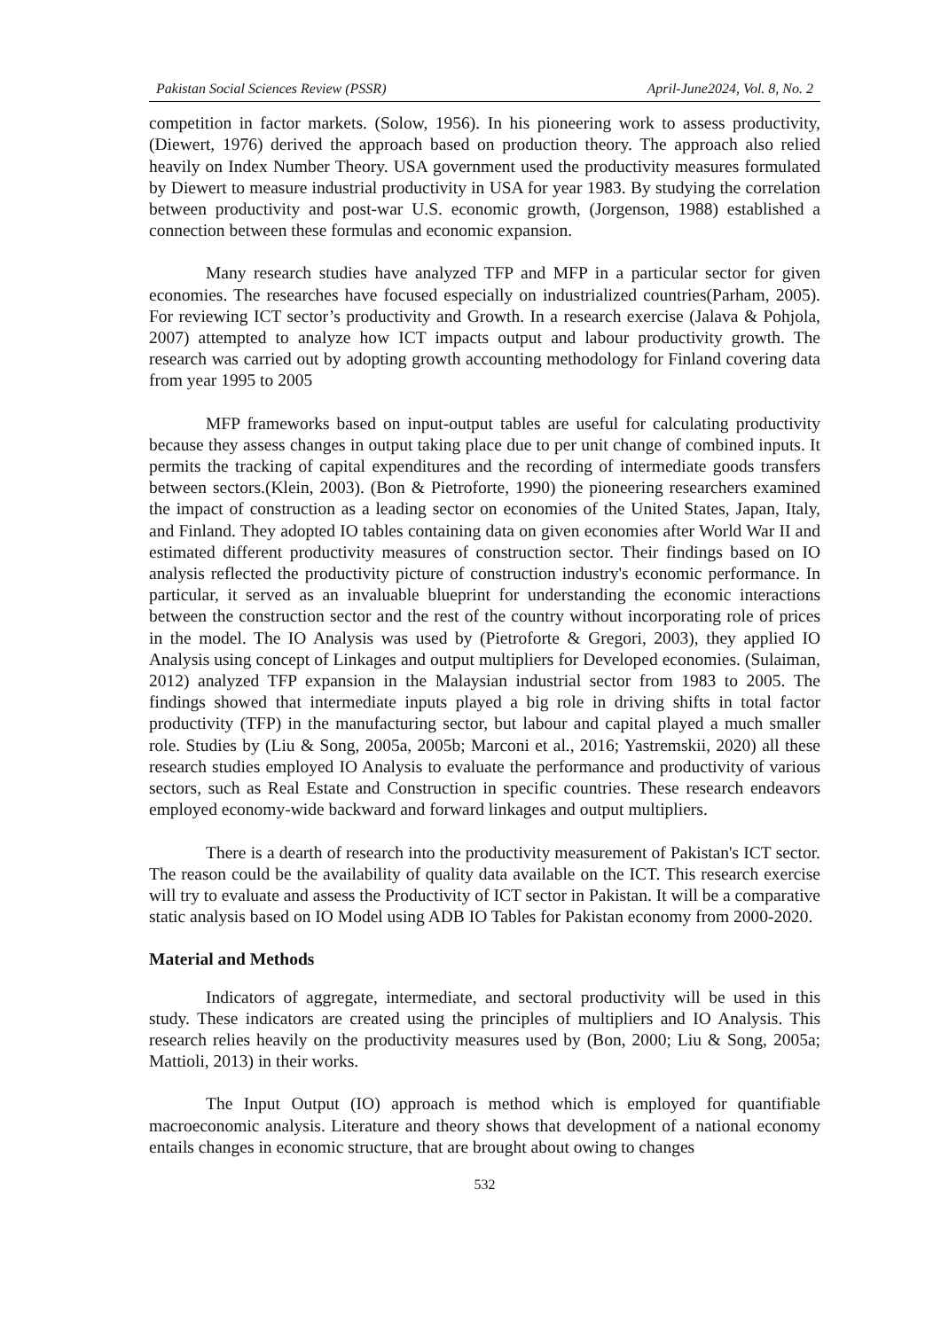Pakistan Social Sciences Review (PSSR) April-June2024, Vol. 8, No. 2
competition in factor markets. (Solow, 1956). In his pioneering work to assess productivity, (Diewert, 1976) derived the approach based on production theory. The approach also relied heavily on Index Number Theory. USA government used the productivity measures formulated by Diewert to measure industrial productivity in USA for year 1983. By studying the correlation between productivity and post-war U.S. economic growth, (Jorgenson, 1988) established a connection between these formulas and economic expansion.
Many research studies have analyzed TFP and MFP in a particular sector for given economies. The researches have focused especially on industrialized countries(Parham, 2005). For reviewing ICT sector’s productivity and Growth. In a research exercise (Jalava & Pohjola, 2007) attempted to analyze how ICT impacts output and labour productivity growth. The research was carried out by adopting growth accounting methodology for Finland covering data from year 1995 to 2005
MFP frameworks based on input-output tables are useful for calculating productivity because they assess changes in output taking place due to per unit change of combined inputs. It permits the tracking of capital expenditures and the recording of intermediate goods transfers between sectors.(Klein, 2003). (Bon & Pietroforte, 1990) the pioneering researchers examined the impact of construction as a leading sector on economies of the United States, Japan, Italy, and Finland. They adopted IO tables containing data on given economies after World War II and estimated different productivity measures of construction sector. Their findings based on IO analysis reflected the productivity picture of construction industry's economic performance. In particular, it served as an invaluable blueprint for understanding the economic interactions between the construction sector and the rest of the country without incorporating role of prices in the model. The IO Analysis was used by (Pietroforte & Gregori, 2003), they applied IO Analysis using concept of Linkages and output multipliers for Developed economies. (Sulaiman, 2012) analyzed TFP expansion in the Malaysian industrial sector from 1983 to 2005. The findings showed that intermediate inputs played a big role in driving shifts in total factor productivity (TFP) in the manufacturing sector, but labour and capital played a much smaller role. Studies by (Liu & Song, 2005a, 2005b; Marconi et al., 2016; Yastremskii, 2020) all these research studies employed IO Analysis to evaluate the performance and productivity of various sectors, such as Real Estate and Construction in specific countries. These research endeavors employed economy-wide backward and forward linkages and output multipliers.
There is a dearth of research into the productivity measurement of Pakistan's ICT sector. The reason could be the availability of quality data available on the ICT. This research exercise will try to evaluate and assess the Productivity of ICT sector in Pakistan. It will be a comparative static analysis based on IO Model using ADB IO Tables for Pakistan economy from 2000-2020.
Material and Methods
Indicators of aggregate, intermediate, and sectoral productivity will be used in this study. These indicators are created using the principles of multipliers and IO Analysis. This research relies heavily on the productivity measures used by (Bon, 2000; Liu & Song, 2005a; Mattioli, 2013) in their works.
The Input Output (IO) approach is method which is employed for quantifiable macroeconomic analysis. Literature and theory shows that development of a national economy entails changes in economic structure, that are brought about owing to changes
532